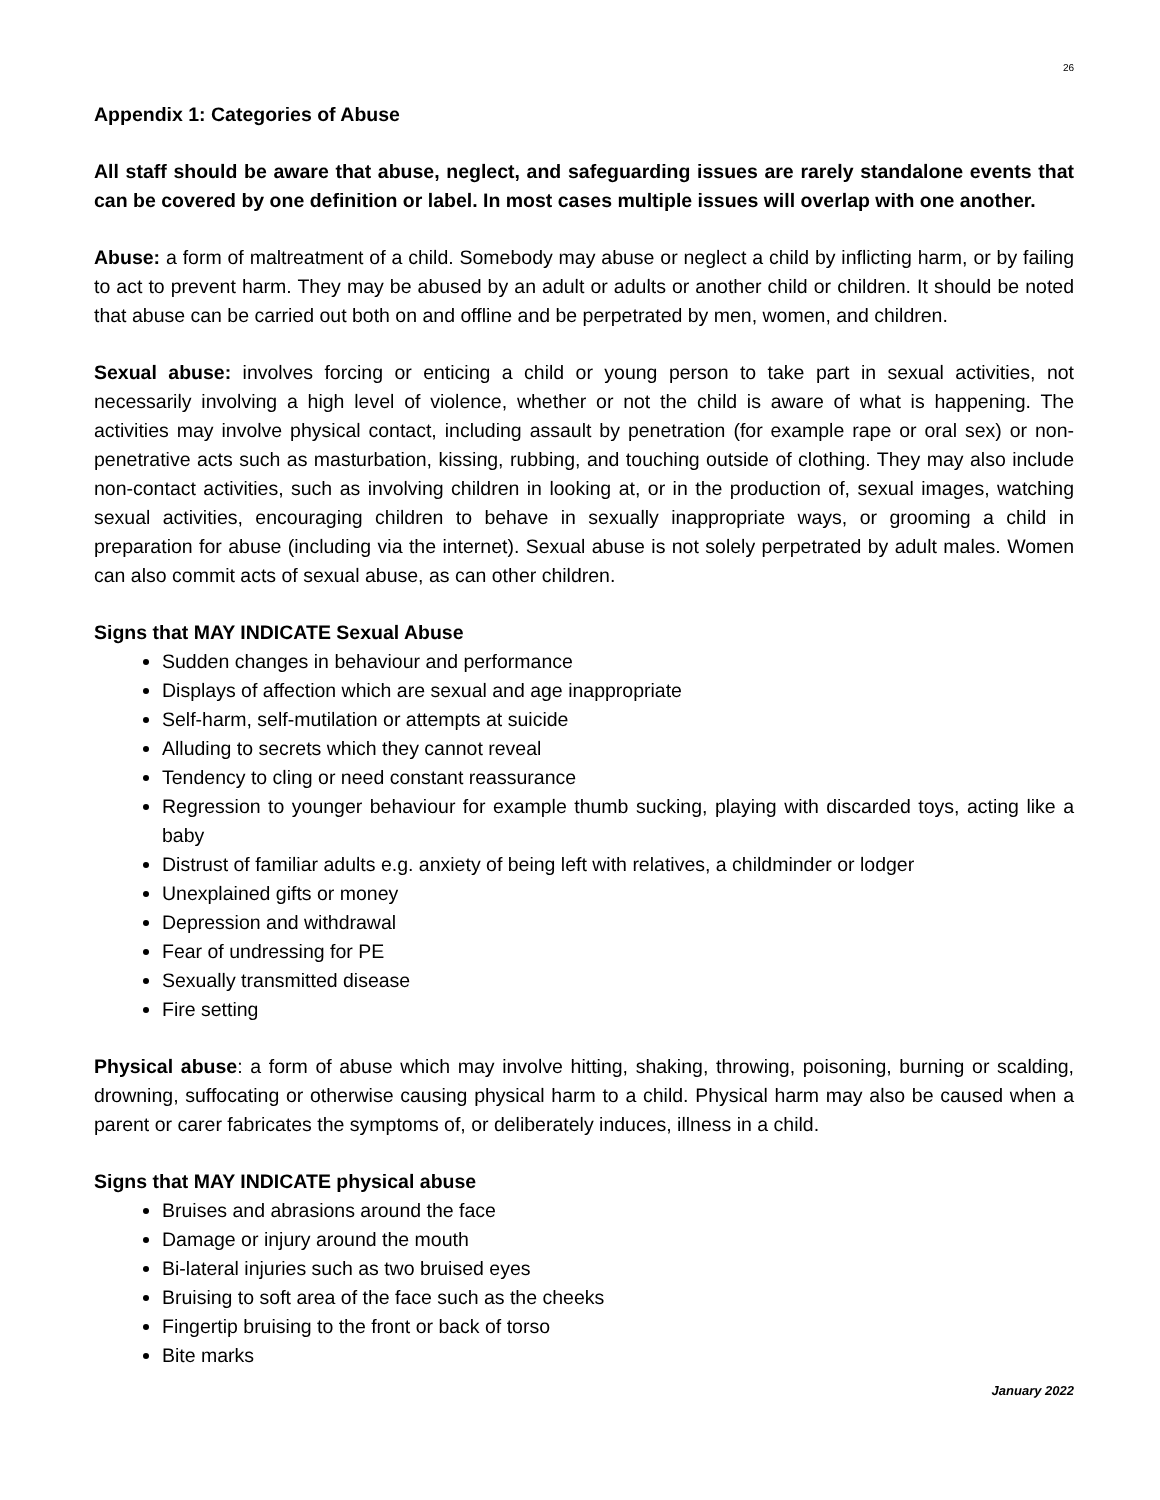26
Appendix 1: Categories of Abuse
All staff should be aware that abuse, neglect, and safeguarding issues are rarely standalone events that can be covered by one definition or label. In most cases multiple issues will overlap with one another.
Abuse: a form of maltreatment of a child. Somebody may abuse or neglect a child by inflicting harm, or by failing to act to prevent harm. They may be abused by an adult or adults or another child or children. It should be noted that abuse can be carried out both on and offline and be perpetrated by men, women, and children.
Sexual abuse: involves forcing or enticing a child or young person to take part in sexual activities, not necessarily involving a high level of violence, whether or not the child is aware of what is happening. The activities may involve physical contact, including assault by penetration (for example rape or oral sex) or non-penetrative acts such as masturbation, kissing, rubbing, and touching outside of clothing. They may also include non-contact activities, such as involving children in looking at, or in the production of, sexual images, watching sexual activities, encouraging children to behave in sexually inappropriate ways, or grooming a child in preparation for abuse (including via the internet). Sexual abuse is not solely perpetrated by adult males. Women can also commit acts of sexual abuse, as can other children.
Signs that MAY INDICATE Sexual Abuse
Sudden changes in behaviour and performance
Displays of affection which are sexual and age inappropriate
Self-harm, self-mutilation or attempts at suicide
Alluding to secrets which they cannot reveal
Tendency to cling or need constant reassurance
Regression to younger behaviour for example thumb sucking, playing with discarded toys, acting like a baby
Distrust of familiar adults e.g. anxiety of being left with relatives, a childminder or lodger
Unexplained gifts or money
Depression and withdrawal
Fear of undressing for PE
Sexually transmitted disease
Fire setting
Physical abuse: a form of abuse which may involve hitting, shaking, throwing, poisoning, burning or scalding, drowning, suffocating or otherwise causing physical harm to a child. Physical harm may also be caused when a parent or carer fabricates the symptoms of, or deliberately induces, illness in a child.
Signs that MAY INDICATE physical abuse
Bruises and abrasions around the face
Damage or injury around the mouth
Bi-lateral injuries such as two bruised eyes
Bruising to soft area of the face such as the cheeks
Fingertip bruising to the front or back of torso
Bite marks
January 2022